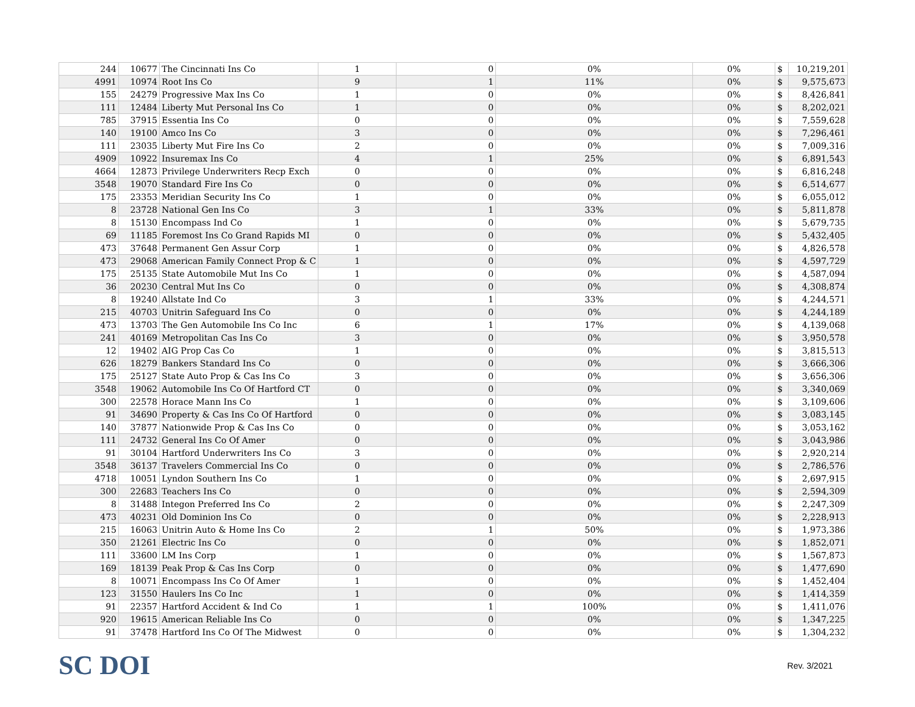| 244 | 10677 | The Cincinnati Ins Co | 1 | 0 | 0% | 0% | $ | 10,219,201 |
| 4991 | 10974 | Root Ins Co | 9 | 1 | 11% | 0% | $ | 9,575,673 |
| 155 | 24279 | Progressive Max Ins Co | 1 | 0 | 0% | 0% | $ | 8,426,841 |
| 111 | 12484 | Liberty Mut Personal Ins Co | 1 | 0 | 0% | 0% | $ | 8,202,021 |
| 785 | 37915 | Essentia Ins Co | 0 | 0 | 0% | 0% | $ | 7,559,628 |
| 140 | 19100 | Amco Ins Co | 3 | 0 | 0% | 0% | $ | 7,296,461 |
| 111 | 23035 | Liberty Mut Fire Ins Co | 2 | 0 | 0% | 0% | $ | 7,009,316 |
| 4909 | 10922 | Insuremax Ins Co | 4 | 1 | 25% | 0% | $ | 6,891,543 |
| 4664 | 12873 | Privilege Underwriters Recp Exch | 0 | 0 | 0% | 0% | $ | 6,816,248 |
| 3548 | 19070 | Standard Fire Ins Co | 0 | 0 | 0% | 0% | $ | 6,514,677 |
| 175 | 23353 | Meridian Security Ins Co | 1 | 0 | 0% | 0% | $ | 6,055,012 |
| 8 | 23728 | National Gen Ins Co | 3 | 1 | 33% | 0% | $ | 5,811,878 |
| 8 | 15130 | Encompass Ind Co | 1 | 0 | 0% | 0% | $ | 5,679,735 |
| 69 | 11185 | Foremost Ins Co Grand Rapids MI | 0 | 0 | 0% | 0% | $ | 5,432,405 |
| 473 | 37648 | Permanent Gen Assur Corp | 1 | 0 | 0% | 0% | $ | 4,826,578 |
| 473 | 29068 | American Family Connect Prop & C | 1 | 0 | 0% | 0% | $ | 4,597,729 |
| 175 | 25135 | State Automobile Mut Ins Co | 1 | 0 | 0% | 0% | $ | 4,587,094 |
| 36 | 20230 | Central Mut Ins Co | 0 | 0 | 0% | 0% | $ | 4,308,874 |
| 8 | 19240 | Allstate Ind Co | 3 | 1 | 33% | 0% | $ | 4,244,571 |
| 215 | 40703 | Unitrin Safeguard Ins Co | 0 | 0 | 0% | 0% | $ | 4,244,189 |
| 473 | 13703 | The Gen Automobile Ins Co Inc | 6 | 1 | 17% | 0% | $ | 4,139,068 |
| 241 | 40169 | Metropolitan Cas Ins Co | 3 | 0 | 0% | 0% | $ | 3,950,578 |
| 12 | 19402 | AIG Prop Cas Co | 1 | 0 | 0% | 0% | $ | 3,815,513 |
| 626 | 18279 | Bankers Standard Ins Co | 0 | 0 | 0% | 0% | $ | 3,666,306 |
| 175 | 25127 | State Auto Prop & Cas Ins Co | 3 | 0 | 0% | 0% | $ | 3,656,306 |
| 3548 | 19062 | Automobile Ins Co Of Hartford CT | 0 | 0 | 0% | 0% | $ | 3,340,069 |
| 300 | 22578 | Horace Mann Ins Co | 1 | 0 | 0% | 0% | $ | 3,109,606 |
| 91 | 34690 | Property & Cas Ins Co Of Hartford | 0 | 0 | 0% | 0% | $ | 3,083,145 |
| 140 | 37877 | Nationwide Prop & Cas Ins Co | 0 | 0 | 0% | 0% | $ | 3,053,162 |
| 111 | 24732 | General Ins Co Of Amer | 0 | 0 | 0% | 0% | $ | 3,043,986 |
| 91 | 30104 | Hartford Underwriters Ins Co | 3 | 0 | 0% | 0% | $ | 2,920,214 |
| 3548 | 36137 | Travelers Commercial Ins Co | 0 | 0 | 0% | 0% | $ | 2,786,576 |
| 4718 | 10051 | Lyndon Southern Ins Co | 1 | 0 | 0% | 0% | $ | 2,697,915 |
| 300 | 22683 | Teachers Ins Co | 0 | 0 | 0% | 0% | $ | 2,594,309 |
| 8 | 31488 | Integon Preferred Ins Co | 2 | 0 | 0% | 0% | $ | 2,247,309 |
| 473 | 40231 | Old Dominion Ins Co | 0 | 0 | 0% | 0% | $ | 2,228,913 |
| 215 | 16063 | Unitrin Auto & Home Ins Co | 2 | 1 | 50% | 0% | $ | 1,973,386 |
| 350 | 21261 | Electric Ins Co | 0 | 0 | 0% | 0% | $ | 1,852,071 |
| 111 | 33600 | LM Ins Corp | 1 | 0 | 0% | 0% | $ | 1,567,873 |
| 169 | 18139 | Peak Prop & Cas Ins Corp | 0 | 0 | 0% | 0% | $ | 1,477,690 |
| 8 | 10071 | Encompass Ins Co Of Amer | 1 | 0 | 0% | 0% | $ | 1,452,404 |
| 123 | 31550 | Haulers Ins Co Inc | 1 | 0 | 0% | 0% | $ | 1,414,359 |
| 91 | 22357 | Hartford Accident & Ind Co | 1 | 1 | 100% | 0% | $ | 1,411,076 |
| 920 | 19615 | American Reliable Ins Co | 0 | 0 | 0% | 0% | $ | 1,347,225 |
| 91 | 37478 | Hartford Ins Co Of The Midwest | 0 | 0 | 0% | 0% | $ | 1,304,232 |
SC DOI
Rev. 3/2021